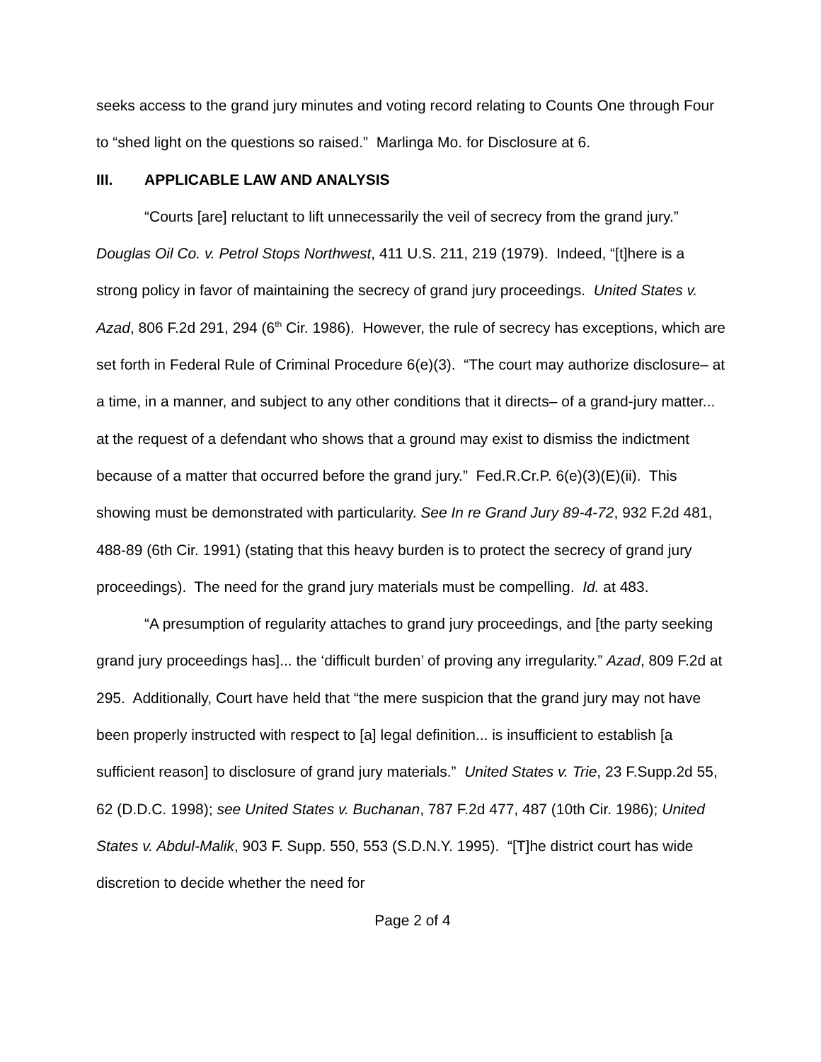seeks access to the grand jury minutes and voting record relating to Counts One through Four to “shed light on the questions so raised.” Marlinga Mo. for Disclosure at 6.
III. APPLICABLE LAW AND ANALYSIS
“Courts [are] reluctant to lift unnecessarily the veil of secrecy from the grand jury.” Douglas Oil Co. v. Petrol Stops Northwest, 411 U.S. 211, 219 (1979). Indeed, “[t]here is a strong policy in favor of maintaining the secrecy of grand jury proceedings. United States v. Azad, 806 F.2d 291, 294 (6<sup>th</sup> Cir. 1986). However, the rule of secrecy has exceptions, which are set forth in Federal Rule of Criminal Procedure 6(e)(3). “The court may authorize disclosure– at a time, in a manner, and subject to any other conditions that it directs– of a grand-jury matter... at the request of a defendant who shows that a ground may exist to dismiss the indictment because of a matter that occurred before the grand jury.” Fed.R.Cr.P. 6(e)(3)(E)(ii). This showing must be demonstrated with particularity. See In re Grand Jury 89-4-72, 932 F.2d 481, 488-89 (6th Cir. 1991) (stating that this heavy burden is to protect the secrecy of grand jury proceedings). The need for the grand jury materials must be compelling. Id. at 483.
“A presumption of regularity attaches to grand jury proceedings, and [the party seeking grand jury proceedings has]... the ‘difficult burden’ of proving any irregularity.” Azad, 809 F.2d at 295. Additionally, Court have held that “the mere suspicion that the grand jury may not have been properly instructed with respect to [a] legal definition... is insufficient to establish [a sufficient reason] to disclosure of grand jury materials.” United States v. Trie, 23 F.Supp.2d 55, 62 (D.D.C. 1998); see United States v. Buchanan, 787 F.2d 477, 487 (10th Cir. 1986); United States v. Abdul-Malik, 903 F. Supp. 550, 553 (S.D.N.Y. 1995). “[T]he district court has wide discretion to decide whether the need for
Page 2 of 4